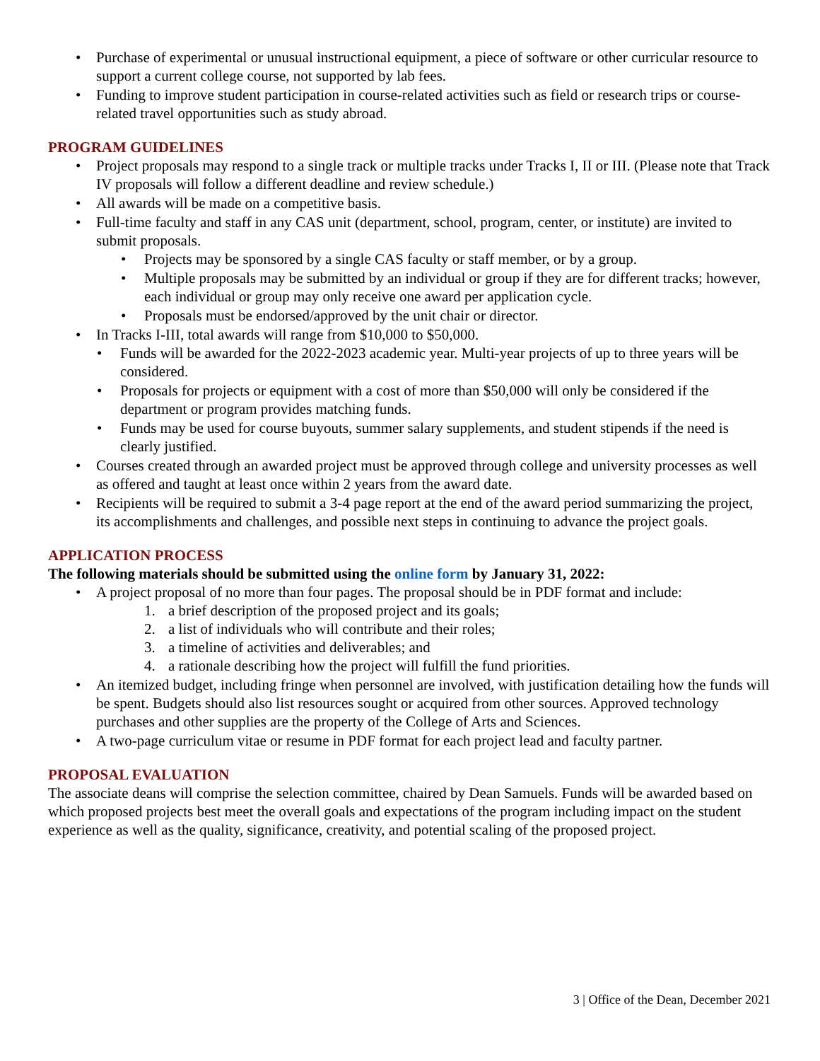• Purchase of experimental or unusual instructional equipment, a piece of software or other curricular resource to support a current college course, not supported by lab fees.
• Funding to improve student participation in course-related activities such as field or research trips or course-related travel opportunities such as study abroad.
PROGRAM GUIDELINES
• Project proposals may respond to a single track or multiple tracks under Tracks I, II or III. (Please note that Track IV proposals will follow a different deadline and review schedule.)
• All awards will be made on a competitive basis.
• Full-time faculty and staff in any CAS unit (department, school, program, center, or institute) are invited to submit proposals.
• Projects may be sponsored by a single CAS faculty or staff member, or by a group.
• Multiple proposals may be submitted by an individual or group if they are for different tracks; however, each individual or group may only receive one award per application cycle.
• Proposals must be endorsed/approved by the unit chair or director.
• In Tracks I-III, total awards will range from $10,000 to $50,000.
• Funds will be awarded for the 2022-2023 academic year. Multi-year projects of up to three years will be considered.
• Proposals for projects or equipment with a cost of more than $50,000 will only be considered if the department or program provides matching funds.
• Funds may be used for course buyouts, summer salary supplements, and student stipends if the need is clearly justified.
• Courses created through an awarded project must be approved through college and university processes as well as offered and taught at least once within 2 years from the award date.
• Recipients will be required to submit a 3-4 page report at the end of the award period summarizing the project, its accomplishments and challenges, and possible next steps in continuing to advance the project goals.
APPLICATION PROCESS
The following materials should be submitted using the online form by January 31, 2022:
• A project proposal of no more than four pages. The proposal should be in PDF format and include:
1. a brief description of the proposed project and its goals;
2. a list of individuals who will contribute and their roles;
3. a timeline of activities and deliverables; and
4. a rationale describing how the project will fulfill the fund priorities.
• An itemized budget, including fringe when personnel are involved, with justification detailing how the funds will be spent. Budgets should also list resources sought or acquired from other sources. Approved technology purchases and other supplies are the property of the College of Arts and Sciences.
• A two-page curriculum vitae or resume in PDF format for each project lead and faculty partner.
PROPOSAL EVALUATION
The associate deans will comprise the selection committee, chaired by Dean Samuels. Funds will be awarded based on which proposed projects best meet the overall goals and expectations of the program including impact on the student experience as well as the quality, significance, creativity, and potential scaling of the proposed project.
3 | Office of the Dean, December 2021